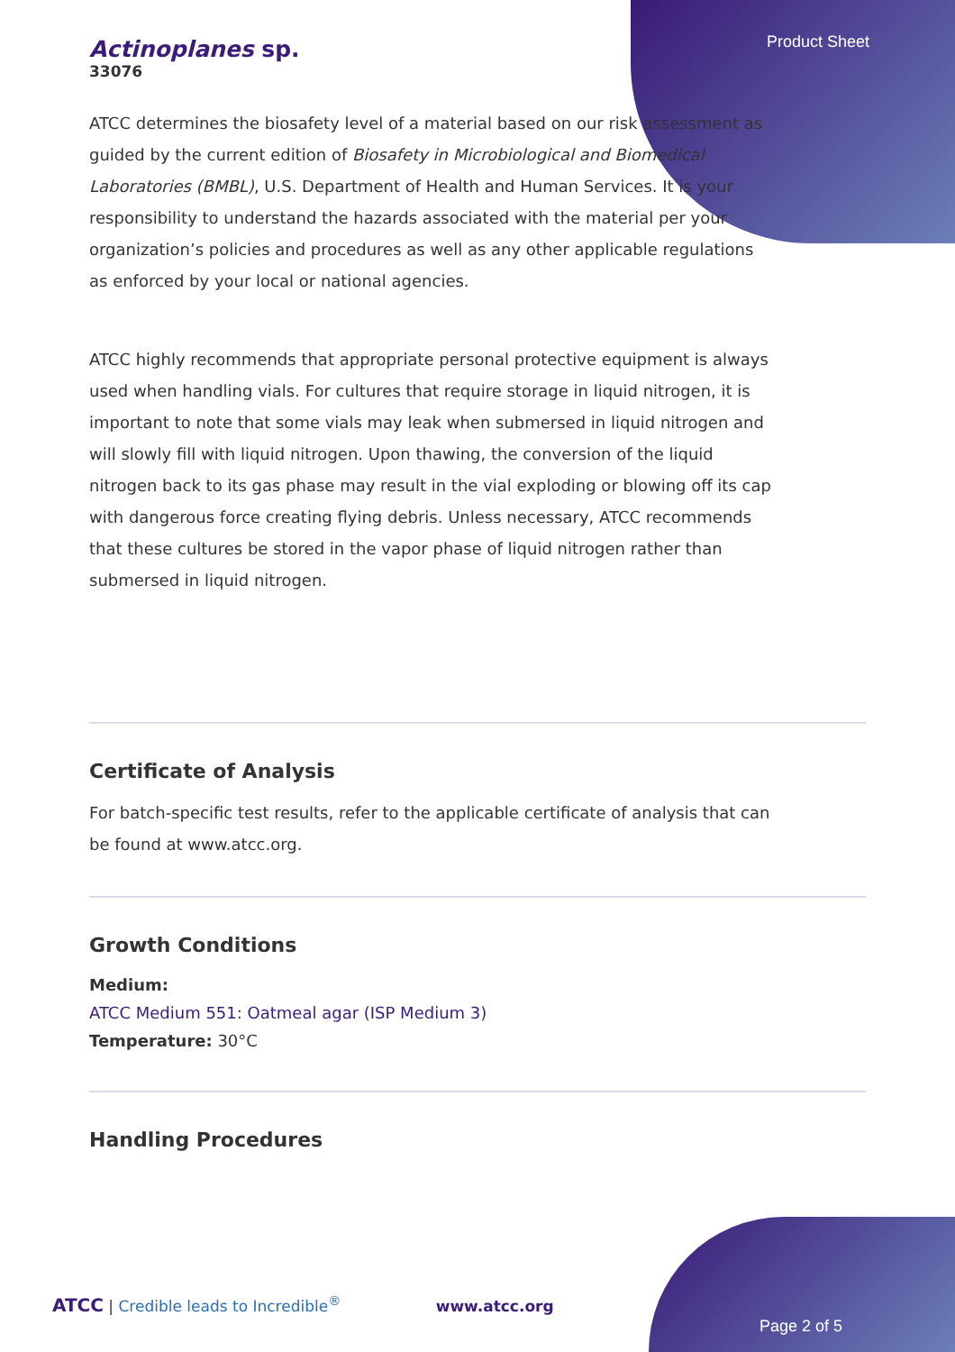Product Sheet
Actinoplanes sp.
33076
ATCC determines the biosafety level of a material based on our risk assessment as guided by the current edition of Biosafety in Microbiological and Biomedical Laboratories (BMBL), U.S. Department of Health and Human Services. It is your responsibility to understand the hazards associated with the material per your organization’s policies and procedures as well as any other applicable regulations as enforced by your local or national agencies.
ATCC highly recommends that appropriate personal protective equipment is always used when handling vials. For cultures that require storage in liquid nitrogen, it is important to note that some vials may leak when submersed in liquid nitrogen and will slowly fill with liquid nitrogen. Upon thawing, the conversion of the liquid nitrogen back to its gas phase may result in the vial exploding or blowing off its cap with dangerous force creating flying debris. Unless necessary, ATCC recommends that these cultures be stored in the vapor phase of liquid nitrogen rather than submersed in liquid nitrogen.
Certificate of Analysis
For batch-specific test results, refer to the applicable certificate of analysis that can be found at www.atcc.org.
Growth Conditions
Medium:
ATCC Medium 551: Oatmeal agar (ISP Medium 3)
Temperature: 30°C
Handling Procedures
ATCC | Credible leads to Incredible<sup>®</sup> www.atcc.org
Page 2 of 5